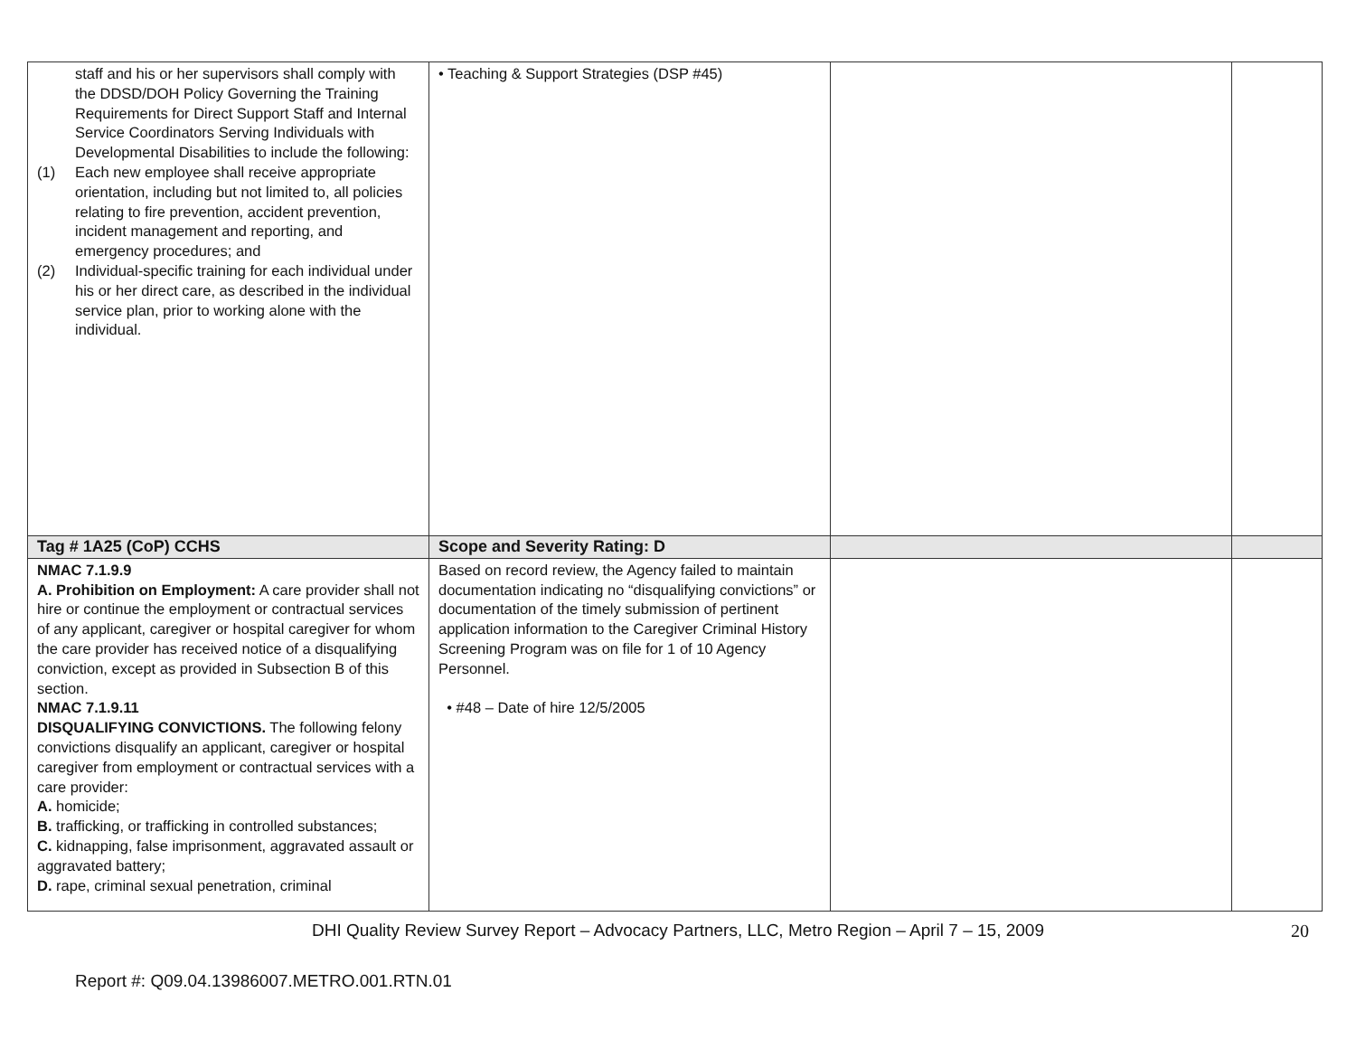| staff and his or her supervisors shall comply with the DDSD/DOH Policy Governing the Training Requirements for Direct Support Staff and Internal Service Coordinators Serving Individuals with Developmental Disabilities to include the following: (1) Each new employee shall receive appropriate orientation, including but not limited to, all policies relating to fire prevention, accident prevention, incident management and reporting, and emergency procedures; and (2) Individual-specific training for each individual under his or her direct care, as described in the individual service plan, prior to working alone with the individual. | • Teaching & Support Strategies (DSP #45) | | |
| Tag # 1A25 (CoP) CCHS | Scope and Severity Rating: D | | |
| NMAC 7.1.9.9 A. Prohibition on Employment: A care provider shall not hire or continue the employment or contractual services of any applicant, caregiver or hospital caregiver for whom the care provider has received notice of a disqualifying conviction, except as provided in Subsection B of this section. NMAC 7.1.9.11 DISQUALIFYING CONVICTIONS. The following felony convictions disqualify an applicant, caregiver or hospital caregiver from employment or contractual services with a care provider: A. homicide; B. trafficking, or trafficking in controlled substances; C. kidnapping, false imprisonment, aggravated assault or aggravated battery; D. rape, criminal sexual penetration, criminal | Based on record review, the Agency failed to maintain documentation indicating no “disqualifying convictions” or documentation of the timely submission of pertinent application information to the Caregiver Criminal History Screening Program was on file for 1 of 10 Agency Personnel. • #48 – Date of hire 12/5/2005 | | |
DHI Quality Review Survey Report – Advocacy Partners, LLC, Metro Region – April 7 – 15, 2009
20
Report #: Q09.04.13986007.METRO.001.RTN.01